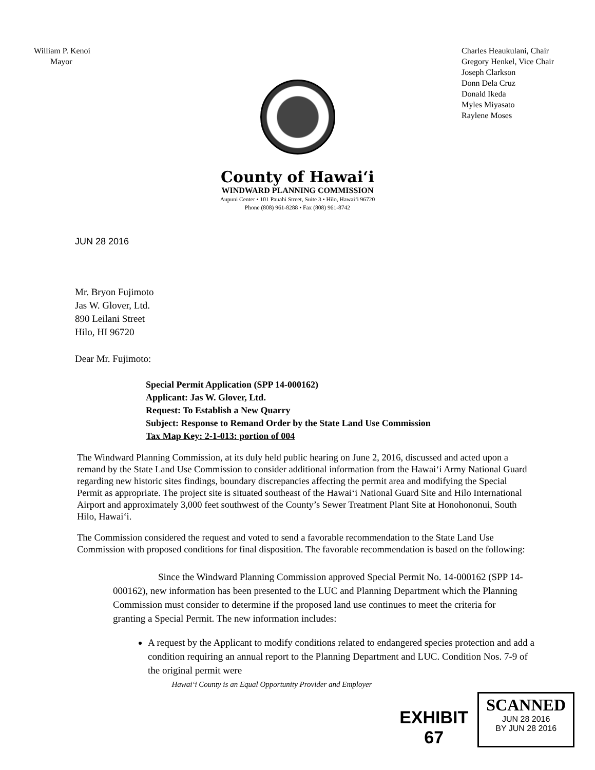William P. Kenoi
Mayor
Charles Heaukulani, Chair
Gregory Henkel, Vice Chair
Joseph Clarkson
Donn Dela Cruz
Donald Ikeda
Myles Miyasato
Raylene Moses
County of Hawai‘i
WINDWARD PLANNING COMMISSION
Aupuni Center • 101 Pauahi Street, Suite 3 • Hilo, Hawai‘i 96720
Phone (808) 961-8288 • Fax (808) 961-8742
JUN 28 2016
Mr. Bryon Fujimoto
Jas W. Glover, Ltd.
890 Leilani Street
Hilo, HI 96720
Dear Mr. Fujimoto:
Special Permit Application (SPP 14-000162)
Applicant: Jas W. Glover, Ltd.
Request: To Establish a New Quarry
Subject: Response to Remand Order by the State Land Use Commission
Tax Map Key: 2-1-013: portion of 004
The Windward Planning Commission, at its duly held public hearing on June 2, 2016, discussed and acted upon a remand by the State Land Use Commission to consider additional information from the Hawai‘i Army National Guard regarding new historic sites findings, boundary discrepancies affecting the permit area and modifying the Special Permit as appropriate. The project site is situated southeast of the Hawai‘i National Guard Site and Hilo International Airport and approximately 3,000 feet southwest of the County’s Sewer Treatment Plant Site at Honohononui, South Hilo, Hawai‘i.
The Commission considered the request and voted to send a favorable recommendation to the State Land Use Commission with proposed conditions for final disposition. The favorable recommendation is based on the following:
Since the Windward Planning Commission approved Special Permit No. 14-000162 (SPP 14-000162), new information has been presented to the LUC and Planning Department which the Planning Commission must consider to determine if the proposed land use continues to meet the criteria for granting a Special Permit. The new information includes:
A request by the Applicant to modify conditions related to endangered species protection and add a condition requiring an annual report to the Planning Department and LUC. Condition Nos. 7-9 of the original permit were
Hawai‘i County is an Equal Opportunity Provider and Employer
EXHIBIT
67
SCANNED
JUN 28 2016
BY JUN 28 2016